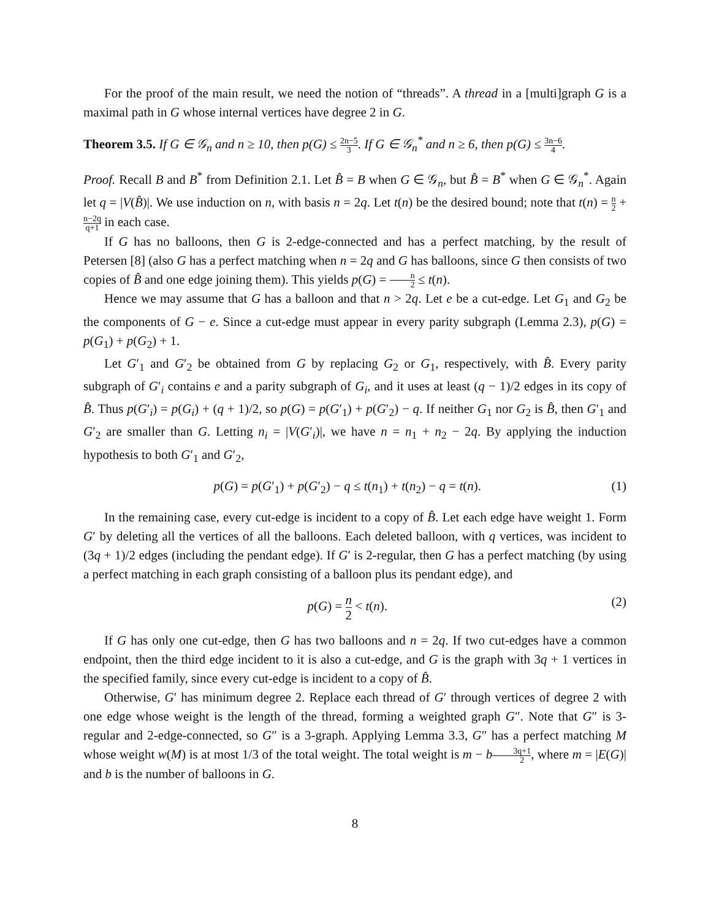For the proof of the main result, we need the notion of “threads”. A thread in a [multi]graph G is a maximal path in G whose internal vertices have degree 2 in G.
Theorem 3.5. If G ∈ 𝒢<sub>n</sub> and n ≥ 10, then p(G) ≤ 2n−5 3. If G ∈ 𝒢<sub>n</sub><sup>*</sup> and n ≥ 6, then p(G) ≤ 3n−6 4.
Proof. Recall B and B<sup>*</sup> from Definition 2.1. Let B̂ = B when G ∈ 𝒢<sub>n</sub>, but B̂ = B<sup>*</sup> when G ∈ 𝒢<sub>n</sub><sup>*</sup>. Again let q = |V(B̂)|. We use induction on n, with basis n = 2q. Let t(n) be the desired bound; note that t(n) = n 2 + n−2q q+1 in each case.
If G has no balloons, then G is 2-edge-connected and has a perfect matching, by the result of Petersen [8] (also G has a perfect matching when n = 2q and G has balloons, since G then consists of two copies of B̂ and one edge joining them). This yields p(G) = n 2 ≤ t(n).
Hence we may assume that G has a balloon and that n > 2q. Let e be a cut-edge. Let G<sub>1</sub> and G<sub>2</sub> be the components of G − e. Since a cut-edge must appear in every parity subgraph (Lemma 2.3), p(G) = p(G<sub>1</sub>) + p(G<sub>2</sub>) + 1.
Let G′<sub>1</sub> and G′<sub>2</sub> be obtained from G by replacing G<sub>2</sub> or G<sub>1</sub>, respectively, with B̂. Every parity subgraph of G′<sub>i</sub> contains e and a parity subgraph of G<sub>i</sub>, and it uses at least (q − 1)/2 edges in its copy of B̂. Thus p(G′<sub>i</sub>) = p(G<sub>i</sub>) + (q + 1)/2, so p(G) = p(G′<sub>1</sub>) + p(G′<sub>2</sub>) − q. If neither G<sub>1</sub> nor G<sub>2</sub> is B̂, then G′<sub>1</sub> and G′<sub>2</sub> are smaller than G. Letting n<sub>i</sub> = |V(G′<sub>i</sub>)|, we have n = n<sub>1</sub> + n<sub>2</sub> − 2q. By applying the induction hypothesis to both G′<sub>1</sub> and G′<sub>2</sub>,
p(G) = p(G′<sub>1</sub>) + p(G′<sub>2</sub>) − q ≤ t(n<sub>1</sub>) + t(n<sub>2</sub>) − q = t(n). (1)
In the remaining case, every cut-edge is incident to a copy of B̂. Let each edge have weight 1. Form G′ by deleting all the vertices of all the balloons. Each deleted balloon, with q vertices, was incident to (3q + 1)/2 edges (including the pendant edge). If G′ is 2-regular, then G has a perfect matching (by using a perfect matching in each graph consisting of a balloon plus its pendant edge), and
p(G) = n 2 < t(n). (2)
If G has only one cut-edge, then G has two balloons and n = 2q. If two cut-edges have a common endpoint, then the third edge incident to it is also a cut-edge, and G is the graph with 3q + 1 vertices in the specified family, since every cut-edge is incident to a copy of B̂.
Otherwise, G′ has minimum degree 2. Replace each thread of G′ through vertices of degree 2 with one edge whose weight is the length of the thread, forming a weighted graph G″. Note that G″ is 3-regular and 2-edge-connected, so G″ is a 3-graph. Applying Lemma 3.3, G″ has a perfect matching M whose weight w(M) is at most 1/3 of the total weight. The total weight is m − b 3q+1 2, where m = |E(G)| and b is the number of balloons in G.
8